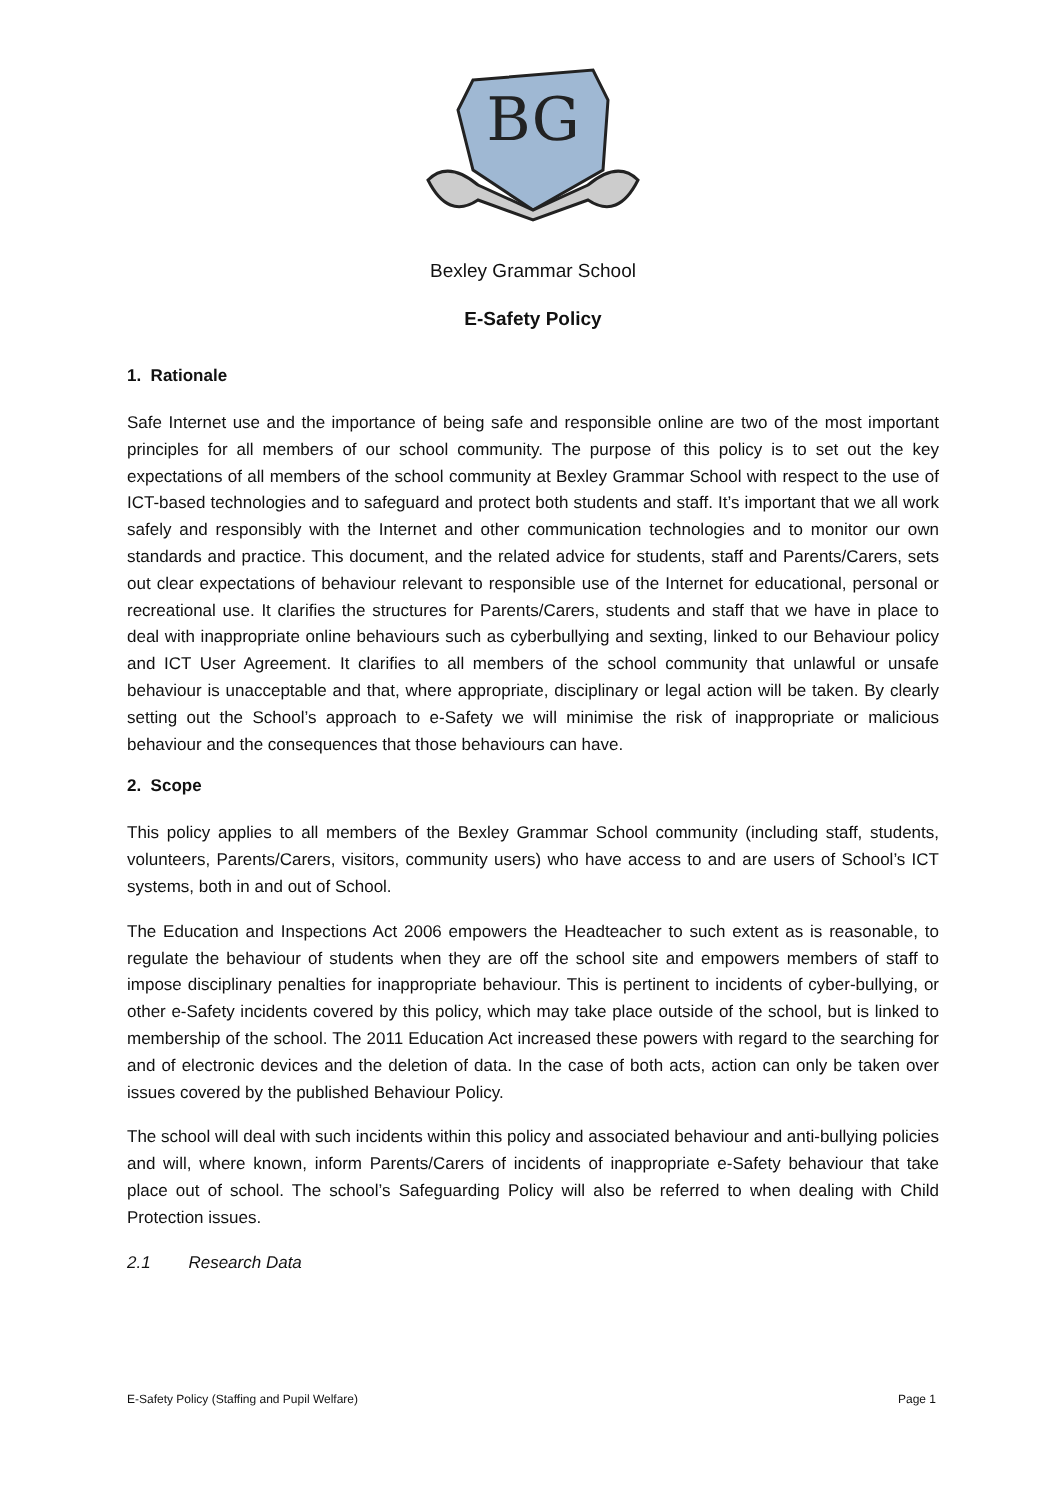BG
Bexley Grammar School
E-Safety Policy
1. Rationale
Safe Internet use and the importance of being safe and responsible online are two of the most important principles for all members of our school community. The purpose of this policy is to set out the key expectations of all members of the school community at Bexley Grammar School with respect to the use of ICT-based technologies and to safeguard and protect both students and staff. It’s important that we all work safely and responsibly with the Internet and other communication technologies and to monitor our own standards and practice. This document, and the related advice for students, staff and Parents/Carers, sets out clear expectations of behaviour relevant to responsible use of the Internet for educational, personal or recreational use. It clarifies the structures for Parents/Carers, students and staff that we have in place to deal with inappropriate online behaviours such as cyberbullying and sexting, linked to our Behaviour policy and ICT User Agreement. It clarifies to all members of the school community that unlawful or unsafe behaviour is unacceptable and that, where appropriate, disciplinary or legal action will be taken. By clearly setting out the School’s approach to e-Safety we will minimise the risk of inappropriate or malicious behaviour and the consequences that those behaviours can have.
2. Scope
This policy applies to all members of the Bexley Grammar School community (including staff, students, volunteers, Parents/Carers, visitors, community users) who have access to and are users of School’s ICT systems, both in and out of School.
The Education and Inspections Act 2006 empowers the Headteacher to such extent as is reasonable, to regulate the behaviour of students when they are off the school site and empowers members of staff to impose disciplinary penalties for inappropriate behaviour. This is pertinent to incidents of cyber-bullying, or other e-Safety incidents covered by this policy, which may take place outside of the school, but is linked to membership of the school. The 2011 Education Act increased these powers with regard to the searching for and of electronic devices and the deletion of data. In the case of both acts, action can only be taken over issues covered by the published Behaviour Policy.
The school will deal with such incidents within this policy and associated behaviour and anti-bullying policies and will, where known, inform Parents/Carers of incidents of inappropriate e-Safety behaviour that take place out of school. The school’s Safeguarding Policy will also be referred to when dealing with Child Protection issues.
2.1 Research Data
E-Safety Policy (Staffing and Pupil Welfare) Page 1